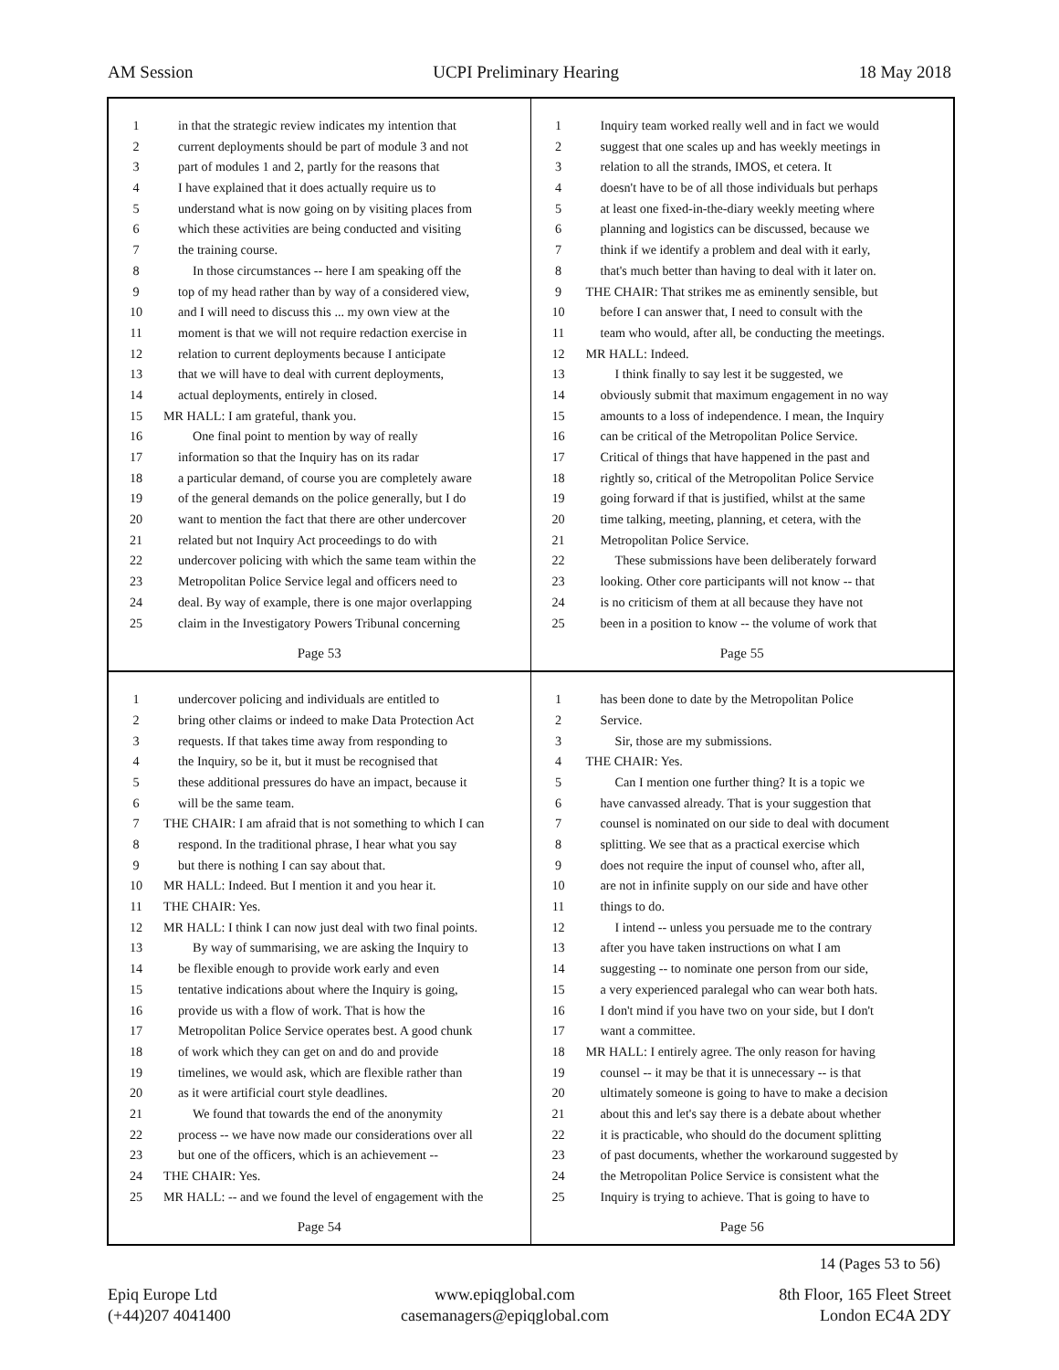AM Session UCPI Preliminary Hearing 18 May 2018
1 in that the strategic review indicates my intention that
2 current deployments should be part of module 3 and not
3 part of modules 1 and 2, partly for the reasons that
4 I have explained that it does actually require us to
5 understand what is now going on by visiting places from
6 which these activities are being conducted and visiting
7 the training course.
8 In those circumstances -- here I am speaking off the
9 top of my head rather than by way of a considered view,
10 and I will need to discuss this ... my own view at the
11 moment is that we will not require redaction exercise in
12 relation to current deployments because I anticipate
13 that we will have to deal with current deployments,
14 actual deployments, entirely in closed.
15 MR HALL: I am grateful, thank you.
16 One final point to mention by way of really
17 information so that the Inquiry has on its radar
18 a particular demand, of course you are completely aware
19 of the general demands on the police generally, but I do
20 want to mention the fact that there are other undercover
21 related but not Inquiry Act proceedings to do with
22 undercover policing with which the same team within the
23 Metropolitan Police Service legal and officers need to
24 deal. By way of example, there is one major overlapping
25 claim in the Investigatory Powers Tribunal concerning
Page 53
1 Inquiry team worked really well and in fact we would
2 suggest that one scales up and has weekly meetings in
3 relation to all the strands, IMOS, et cetera. It
4 doesn't have to be of all those individuals but perhaps
5 at least one fixed-in-the-diary weekly meeting where
6 planning and logistics can be discussed, because we
7 think if we identify a problem and deal with it early,
8 that's much better than having to deal with it later on.
9 THE CHAIR: That strikes me as eminently sensible, but
10 before I can answer that, I need to consult with the
11 team who would, after all, be conducting the meetings.
12 MR HALL: Indeed.
13 I think finally to say lest it be suggested, we
14 obviously submit that maximum engagement in no way
15 amounts to a loss of independence. I mean, the Inquiry
16 can be critical of the Metropolitan Police Service.
17 Critical of things that have happened in the past and
18 rightly so, critical of the Metropolitan Police Service
19 going forward if that is justified, whilst at the same
20 time talking, meeting, planning, et cetera, with the
21 Metropolitan Police Service.
22 These submissions have been deliberately forward
23 looking. Other core participants will not know -- that
24 is no criticism of them at all because they have not
25 been in a position to know -- the volume of work that
Page 55
1 undercover policing and individuals are entitled to
2 bring other claims or indeed to make Data Protection Act
3 requests. If that takes time away from responding to
4 the Inquiry, so be it, but it must be recognised that
5 these additional pressures do have an impact, because it
6 will be the same team.
7 THE CHAIR: I am afraid that is not something to which I can
8 respond. In the traditional phrase, I hear what you say
9 but there is nothing I can say about that.
10 MR HALL: Indeed. But I mention it and you hear it.
11 THE CHAIR: Yes.
12 MR HALL: I think I can now just deal with two final points.
13 By way of summarising, we are asking the Inquiry to
14 be flexible enough to provide work early and even
15 tentative indications about where the Inquiry is going,
16 provide us with a flow of work. That is how the
17 Metropolitan Police Service operates best. A good chunk
18 of work which they can get on and do and provide
19 timelines, we would ask, which are flexible rather than
20 as it were artificial court style deadlines.
21 We found that towards the end of the anonymity
22 process -- we have now made our considerations over all
23 but one of the officers, which is an achievement --
24 THE CHAIR: Yes.
25 MR HALL: -- and we found the level of engagement with the
Page 54
1 has been done to date by the Metropolitan Police
2 Service.
3 Sir, those are my submissions.
4 THE CHAIR: Yes.
5 Can I mention one further thing? It is a topic we
6 have canvassed already. That is your suggestion that
7 counsel is nominated on our side to deal with document
8 splitting. We see that as a practical exercise which
9 does not require the input of counsel who, after all,
10 are not in infinite supply on our side and have other
11 things to do.
12 I intend -- unless you persuade me to the contrary
13 after you have taken instructions on what I am
14 suggesting -- to nominate one person from our side,
15 a very experienced paralegal who can wear both hats.
16 I don't mind if you have two on your side, but I don't
17 want a committee.
18 MR HALL: I entirely agree. The only reason for having
19 counsel -- it may be that it is unnecessary -- is that
20 ultimately someone is going to have to make a decision
21 about this and let's say there is a debate about whether
22 it is practicable, who should do the document splitting
23 of past documents, whether the workaround suggested by
24 the Metropolitan Police Service is consistent what the
25 Inquiry is trying to achieve. That is going to have to
Page 56
14 (Pages 53 to 56)
Epiq Europe Ltd
(+44)207 4041400
www.epiqglobal.com
casemanagers@epiqglobal.com
8th Floor, 165 Fleet Street
London EC4A 2DY